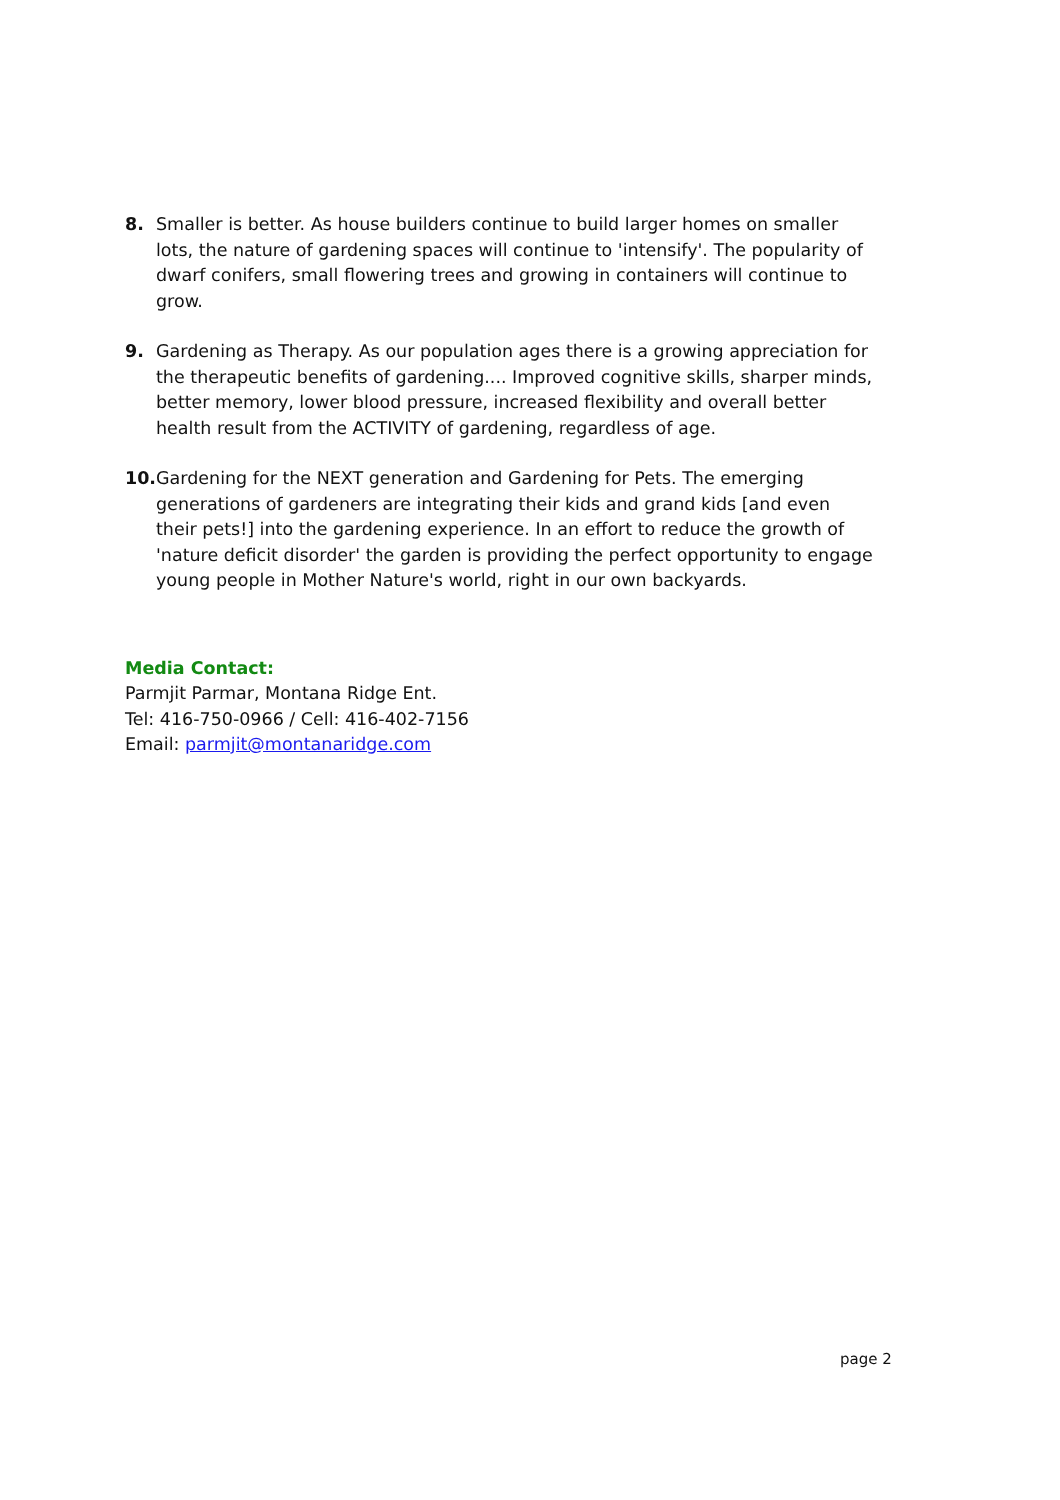8. Smaller is better. As house builders continue to build larger homes on smaller lots, the nature of gardening spaces will continue to 'intensify'. The popularity of dwarf conifers, small flowering trees and growing in containers will continue to grow.
9. Gardening as Therapy. As our population ages there is a growing appreciation for the therapeutic benefits of gardening.... Improved cognitive skills, sharper minds, better memory, lower blood pressure, increased flexibility and overall better health result from the ACTIVITY of gardening, regardless of age.
10.
Gardening for the NEXT generation and Gardening for Pets. The emerging generations of gardeners are integrating their kids and grand kids [and even their pets!] into the gardening experience. In an effort to reduce the growth of 'nature deficit disorder' the garden is providing the perfect opportunity to engage young people in Mother Nature's world, right in our own backyards.
Media Contact:
Parmjit Parmar, Montana Ridge Ent.
Tel: 416-750-0966 / Cell: 416-402-7156
Email: parmjit@montanaridge.com
page 2